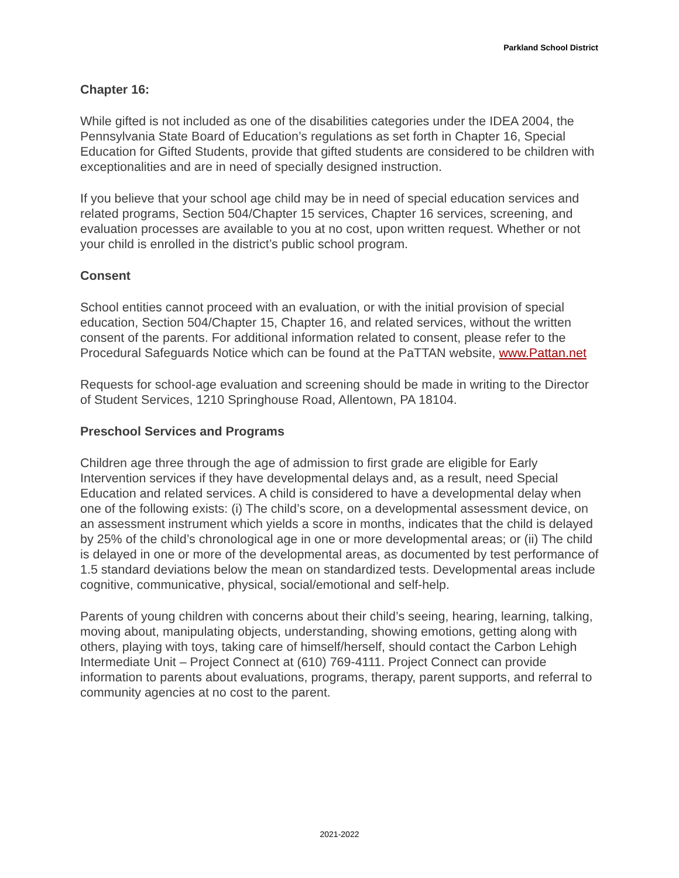Parkland School District
Chapter 16:
While gifted is not included as one of the disabilities categories under the IDEA 2004, the Pennsylvania State Board of Education’s regulations as set forth in Chapter 16, Special Education for Gifted Students, provide that gifted students are considered to be children with exceptionalities and are in need of specially designed instruction.
If you believe that your school age child may be in need of special education services and related programs, Section 504/Chapter 15 services, Chapter 16 services, screening, and evaluation processes are available to you at no cost, upon written request. Whether or not your child is enrolled in the district’s public school program.
Consent
School entities cannot proceed with an evaluation, or with the initial provision of special education, Section 504/Chapter 15, Chapter 16, and related services, without the written consent of the parents. For additional information related to consent, please refer to the Procedural Safeguards Notice which can be found at the PaTTAN website, www.Pattan.net
Requests for school-age evaluation and screening should be made in writing to the Director of Student Services, 1210 Springhouse Road, Allentown, PA 18104.
Preschool Services and Programs
Children age three through the age of admission to first grade are eligible for Early Intervention services if they have developmental delays and, as a result, need Special Education and related services. A child is considered to have a developmental delay when one of the following exists: (i) The child’s score, on a developmental assessment device, on an assessment instrument which yields a score in months, indicates that the child is delayed by 25% of the child’s chronological age in one or more developmental areas; or (ii) The child is delayed in one or more of the developmental areas, as documented by test performance of 1.5 standard deviations below the mean on standardized tests. Developmental areas include cognitive, communicative, physical, social/emotional and self-help.
Parents of young children with concerns about their child’s seeing, hearing, learning, talking, moving about, manipulating objects, understanding, showing emotions, getting along with others, playing with toys, taking care of himself/herself, should contact the Carbon Lehigh Intermediate Unit – Project Connect at (610) 769-4111. Project Connect can provide information to parents about evaluations, programs, therapy, parent supports, and referral to community agencies at no cost to the parent.
2021-2022